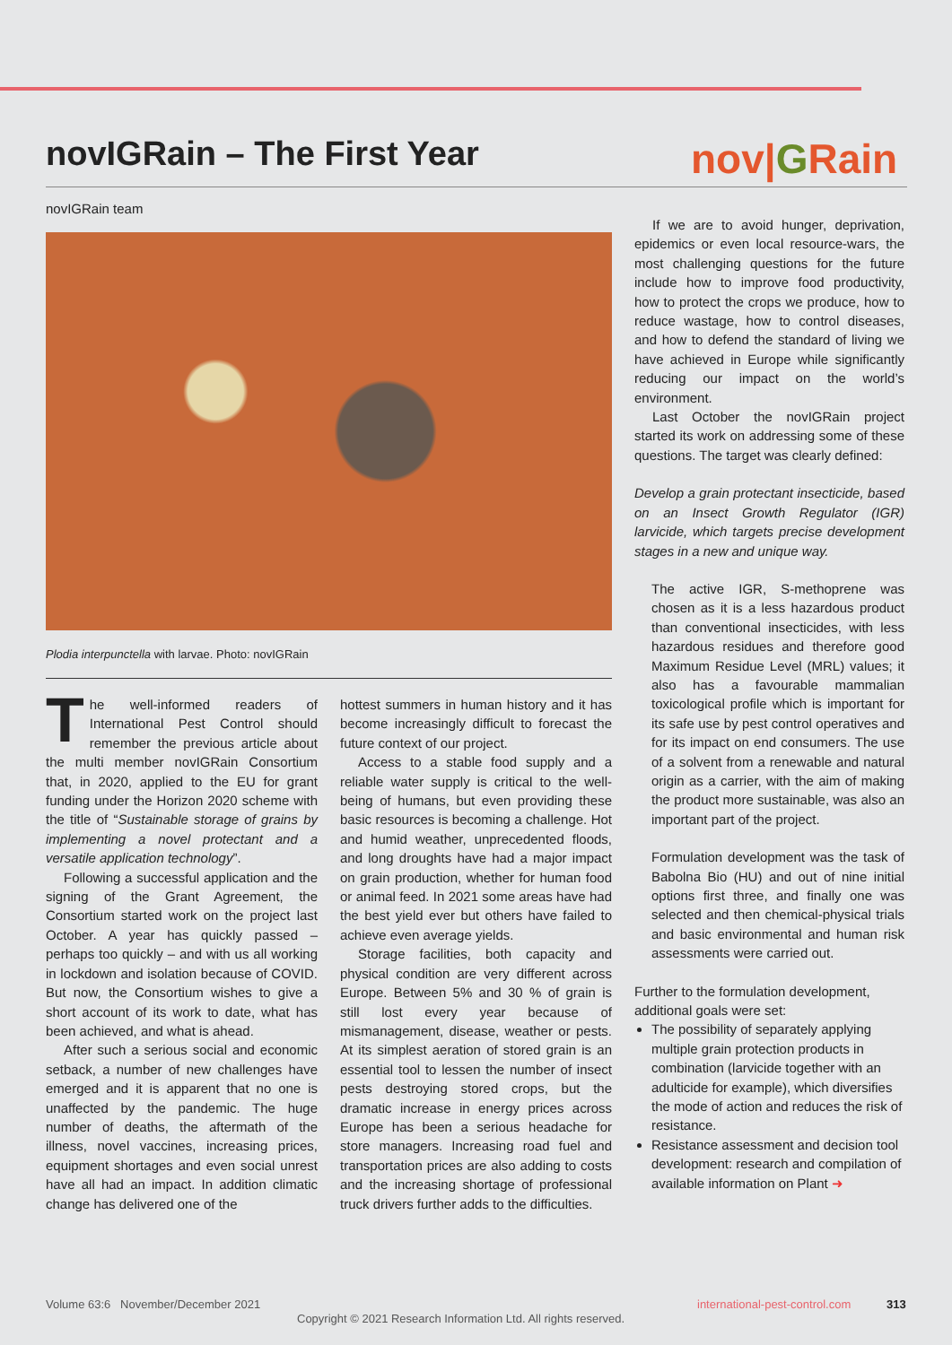novIGRain – The First Year nov|GRain
novIGRain team
Plodia interpunctella with larvae. Photo: novIGRain
The well-informed readers of International Pest Control should remember the previous article about the multi member novIGRain Consortium that, in 2020, applied to the EU for grant funding under the Horizon 2020 scheme with the title of “Sustainable storage of grains by implementing a novel protectant and a versatile application technology”.
Following a successful application and the signing of the Grant Agreement, the Consortium started work on the project last October. A year has quickly passed – perhaps too quickly – and with us all working in lockdown and isolation because of COVID. But now, the Consortium wishes to give a short account of its work to date, what has been achieved, and what is ahead.
After such a serious social and economic setback, a number of new challenges have emerged and it is apparent that no one is unaffected by the pandemic. The huge number of deaths, the aftermath of the illness, novel vaccines, increasing prices, equipment shortages and even social unrest have all had an impact. In addition climatic change has delivered one of the
hottest summers in human history and it has become increasingly difficult to forecast the future context of our project.
Access to a stable food supply and a reliable water supply is critical to the well-being of humans, but even providing these basic resources is becoming a challenge. Hot and humid weather, unprecedented floods, and long droughts have had a major impact on grain production, whether for human food or animal feed. In 2021 some areas have had the best yield ever but others have failed to achieve even average yields.
Storage facilities, both capacity and physical condition are very different across Europe. Between 5% and 30 % of grain is still lost every year because of mismanagement, disease, weather or pests. At its simplest aeration of stored grain is an essential tool to lessen the number of insect pests destroying stored crops, but the dramatic increase in energy prices across Europe has been a serious headache for store managers. Increasing road fuel and transportation prices are also adding to costs and the increasing shortage of professional truck drivers further adds to the difficulties.
If we are to avoid hunger, deprivation, epidemics or even local resource-wars, the most challenging questions for the future include how to improve food productivity, how to protect the crops we produce, how to reduce wastage, how to control diseases, and how to defend the standard of living we have achieved in Europe while significantly reducing our impact on the world’s environment.
Last October the novIGRain project started its work on addressing some of these questions. The target was clearly defined:
Develop a grain protectant insecticide, based on an Insect Growth Regulator (IGR) larvicide, which targets precise development stages in a new and unique way.
The active IGR, S-methoprene was chosen as it is a less hazardous product than conventional insecticides, with less hazardous residues and therefore good Maximum Residue Level (MRL) values; it also has a favourable mammalian toxicological profile which is important for its safe use by pest control operatives and for its impact on end consumers. The use of a solvent from a renewable and natural origin as a carrier, with the aim of making the product more sustainable, was also an important part of the project.
Formulation development was the task of Babolna Bio (HU) and out of nine initial options first three, and finally one was selected and then chemical-physical trials and basic environmental and human risk assessments were carried out.
Further to the formulation development, additional goals were set:
The possibility of separately applying multiple grain protection products in combination (larvicide together with an adulticide for example), which diversifies the mode of action and reduces the risk of resistance.
Resistance assessment and decision tool development: research and compilation of available information on Plant ➜
Volume 63:6 November/December 2021
international-pest-control.com 313
Copyright © 2021 Research Information Ltd. All rights reserved.